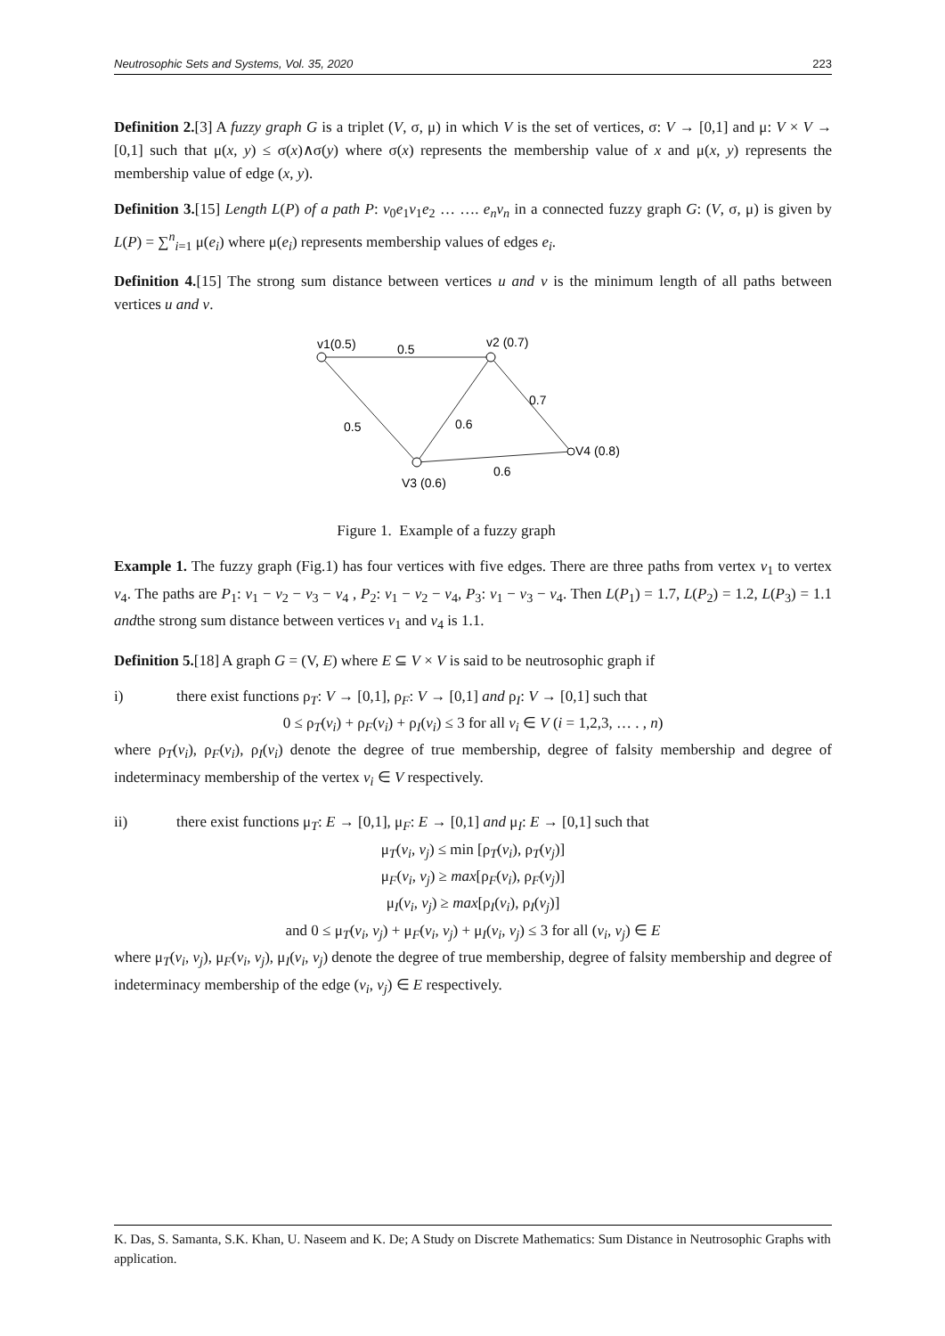Neutrosophic Sets and Systems, Vol. 35, 2020 223
Definition 2.[3] A fuzzy graph G is a triplet (V, σ, μ) in which V is the set of vertices, σ: V → [0,1] and μ: V × V → [0,1] such that μ(x, y) ≤ σ(x)∧σ(y) where σ(x) represents the membership value of x and μ(x, y) represents the membership value of edge (x, y).
Definition 3.[15] Length L(P) of a path P: v<sub>0</sub>e<sub>1</sub>v<sub>1</sub>e<sub>2</sub> … …. e<sub>n</sub>v<sub>n</sub> in a connected fuzzy graph G: (V, σ, μ) is given by L(P) = ∑<sup>n</sup><sub>i=1</sub> μ(e<sub>i</sub>) where μ(e<sub>i</sub>) represents membership values of edges e<sub>i</sub>.
Definition 4.[15] The strong sum distance between vertices u and v is the minimum length of all paths between vertices u and v.
v1(0.5)
0.5
v2 (0.7)
0.7
0.5
0.6
V4 (0.8)
V3 (0.6)
0.6
Figure 1. Example of a fuzzy graph
Example 1. The fuzzy graph (Fig.1) has four vertices with five edges. There are three paths from vertex v<sub>1</sub> to vertex v<sub>4</sub>. The paths are P<sub>1</sub>: v<sub>1</sub> − v<sub>2</sub> − v<sub>3</sub> − v<sub>4</sub> , P<sub>2</sub>: v<sub>1</sub> − v<sub>2</sub> − v<sub>4</sub>, P<sub>3</sub>: v<sub>1</sub> − v<sub>3</sub> − v<sub>4</sub>. Then L(P<sub>1</sub>) = 1.7, L(P<sub>2</sub>) = 1.2, L(P<sub>3</sub>) = 1.1 andthe strong sum distance between vertices v<sub>1</sub> and v<sub>4</sub> is 1.1.
Definition 5.[18] A graph G = (V, E) where E ⊆ V × V is said to be neutrosophic graph if
i) there exist functions ρ<sub>T</sub>: V → [0,1], ρ<sub>F</sub>: V → [0,1] and ρ<sub>I</sub>: V → [0,1] such that
0 ≤ ρ<sub>T</sub>(v<sub>i</sub>) + ρ<sub>F</sub>(v<sub>i</sub>) + ρ<sub>I</sub>(v<sub>i</sub>) ≤ 3 for all v<sub>i</sub> ∈ V (i = 1,2,3, … . , n)
where ρ<sub>T</sub>(v<sub>i</sub>), ρ<sub>F</sub>(v<sub>i</sub>), ρ<sub>I</sub>(v<sub>i</sub>) denote the degree of true membership, degree of falsity membership and degree of indeterminacy membership of the vertex v<sub>i</sub> ∈ V respectively.
ii) there exist functions μ<sub>T</sub>: E → [0,1], μ<sub>F</sub>: E → [0,1] and μ<sub>I</sub>: E → [0,1] such that
μ<sub>T</sub>(v<sub>i</sub>, v<sub>j</sub>) ≤ min [ρ<sub>T</sub>(v<sub>i</sub>), ρ<sub>T</sub>(v<sub>j</sub>)]
μ<sub>F</sub>(v<sub>i</sub>, v<sub>j</sub>) ≥ max[ρ<sub>F</sub>(v<sub>i</sub>), ρ<sub>F</sub>(v<sub>j</sub>)]
μ<sub>I</sub>(v<sub>i</sub>, v<sub>j</sub>) ≥ max[ρ<sub>I</sub>(v<sub>i</sub>), ρ<sub>I</sub>(v<sub>j</sub>)]
and 0 ≤ μ<sub>T</sub>(v<sub>i</sub>, v<sub>j</sub>) + μ<sub>F</sub>(v<sub>i</sub>, v<sub>j</sub>) + μ<sub>I</sub>(v<sub>i</sub>, v<sub>j</sub>) ≤ 3 for all (v<sub>i</sub>, v<sub>j</sub>) ∈ E
where μ<sub>T</sub>(v<sub>i</sub>, v<sub>j</sub>), μ<sub>F</sub>(v<sub>i</sub>, v<sub>j</sub>), μ<sub>I</sub>(v<sub>i</sub>, v<sub>j</sub>) denote the degree of true membership, degree of falsity membership and degree of indeterminacy membership of the edge (v<sub>i</sub>, v<sub>j</sub>) ∈ E respectively.
K. Das, S. Samanta, S.K. Khan, U. Naseem and K. De; A Study on Discrete Mathematics: Sum Distance in Neutrosophic Graphs with application.